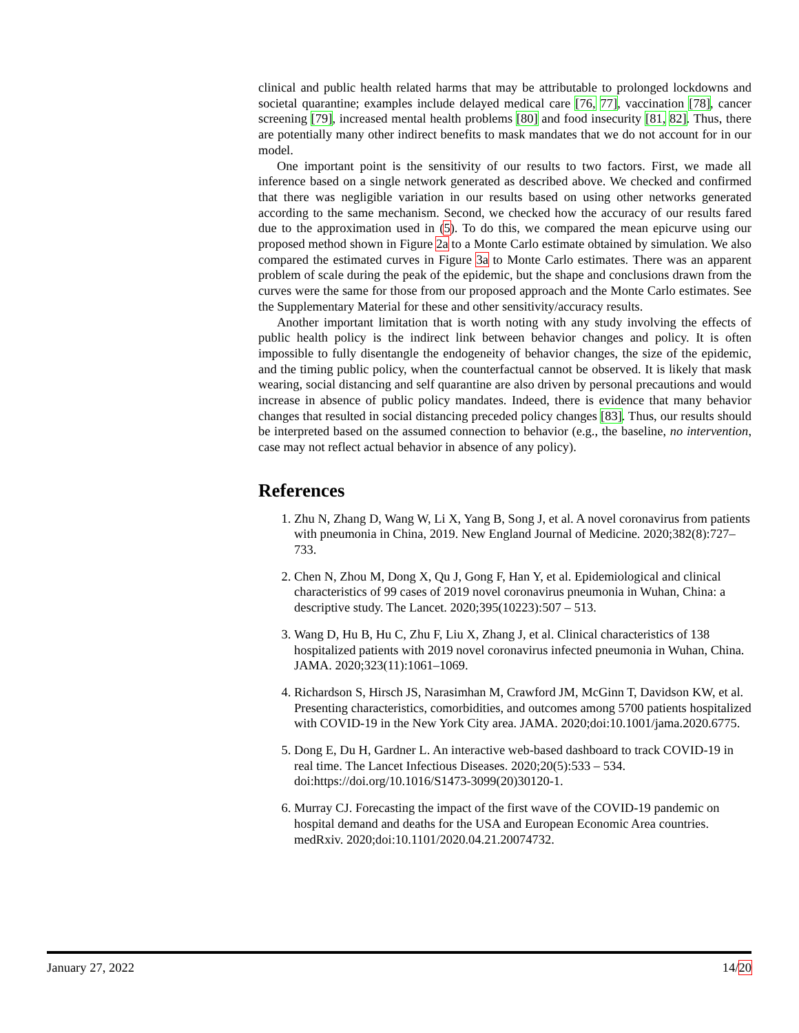clinical and public health related harms that may be attributable to prolonged lockdowns and societal quarantine; examples include delayed medical care [76, 77], vaccination [78], cancer screening [79], increased mental health problems [80] and food insecurity [81, 82]. Thus, there are potentially many other indirect benefits to mask mandates that we do not account for in our model.
One important point is the sensitivity of our results to two factors. First, we made all inference based on a single network generated as described above. We checked and confirmed that there was negligible variation in our results based on using other networks generated according to the same mechanism. Second, we checked how the accuracy of our results fared due to the approximation used in (5). To do this, we compared the mean epicurve using our proposed method shown in Figure 2a to a Monte Carlo estimate obtained by simulation. We also compared the estimated curves in Figure 3a to Monte Carlo estimates. There was an apparent problem of scale during the peak of the epidemic, but the shape and conclusions drawn from the curves were the same for those from our proposed approach and the Monte Carlo estimates. See the Supplementary Material for these and other sensitivity/accuracy results.
Another important limitation that is worth noting with any study involving the effects of public health policy is the indirect link between behavior changes and policy. It is often impossible to fully disentangle the endogeneity of behavior changes, the size of the epidemic, and the timing public policy, when the counterfactual cannot be observed. It is likely that mask wearing, social distancing and self quarantine are also driven by personal precautions and would increase in absence of public policy mandates. Indeed, there is evidence that many behavior changes that resulted in social distancing preceded policy changes [83]. Thus, our results should be interpreted based on the assumed connection to behavior (e.g., the baseline, no intervention, case may not reflect actual behavior in absence of any policy).
References
1. Zhu N, Zhang D, Wang W, Li X, Yang B, Song J, et al. A novel coronavirus from patients with pneumonia in China, 2019. New England Journal of Medicine. 2020;382(8):727–733.
2. Chen N, Zhou M, Dong X, Qu J, Gong F, Han Y, et al. Epidemiological and clinical characteristics of 99 cases of 2019 novel coronavirus pneumonia in Wuhan, China: a descriptive study. The Lancet. 2020;395(10223):507 – 513.
3. Wang D, Hu B, Hu C, Zhu F, Liu X, Zhang J, et al. Clinical characteristics of 138 hospitalized patients with 2019 novel coronavirus infected pneumonia in Wuhan, China. JAMA. 2020;323(11):1061–1069.
4. Richardson S, Hirsch JS, Narasimhan M, Crawford JM, McGinn T, Davidson KW, et al. Presenting characteristics, comorbidities, and outcomes among 5700 patients hospitalized with COVID-19 in the New York City area. JAMA. 2020;doi:10.1001/jama.2020.6775.
5. Dong E, Du H, Gardner L. An interactive web-based dashboard to track COVID-19 in real time. The Lancet Infectious Diseases. 2020;20(5):533 – 534. doi:https://doi.org/10.1016/S1473-3099(20)30120-1.
6. Murray CJ. Forecasting the impact of the first wave of the COVID-19 pandemic on hospital demand and deaths for the USA and European Economic Area countries. medRxiv. 2020;doi:10.1101/2020.04.21.20074732.
January 27, 2022 14/20